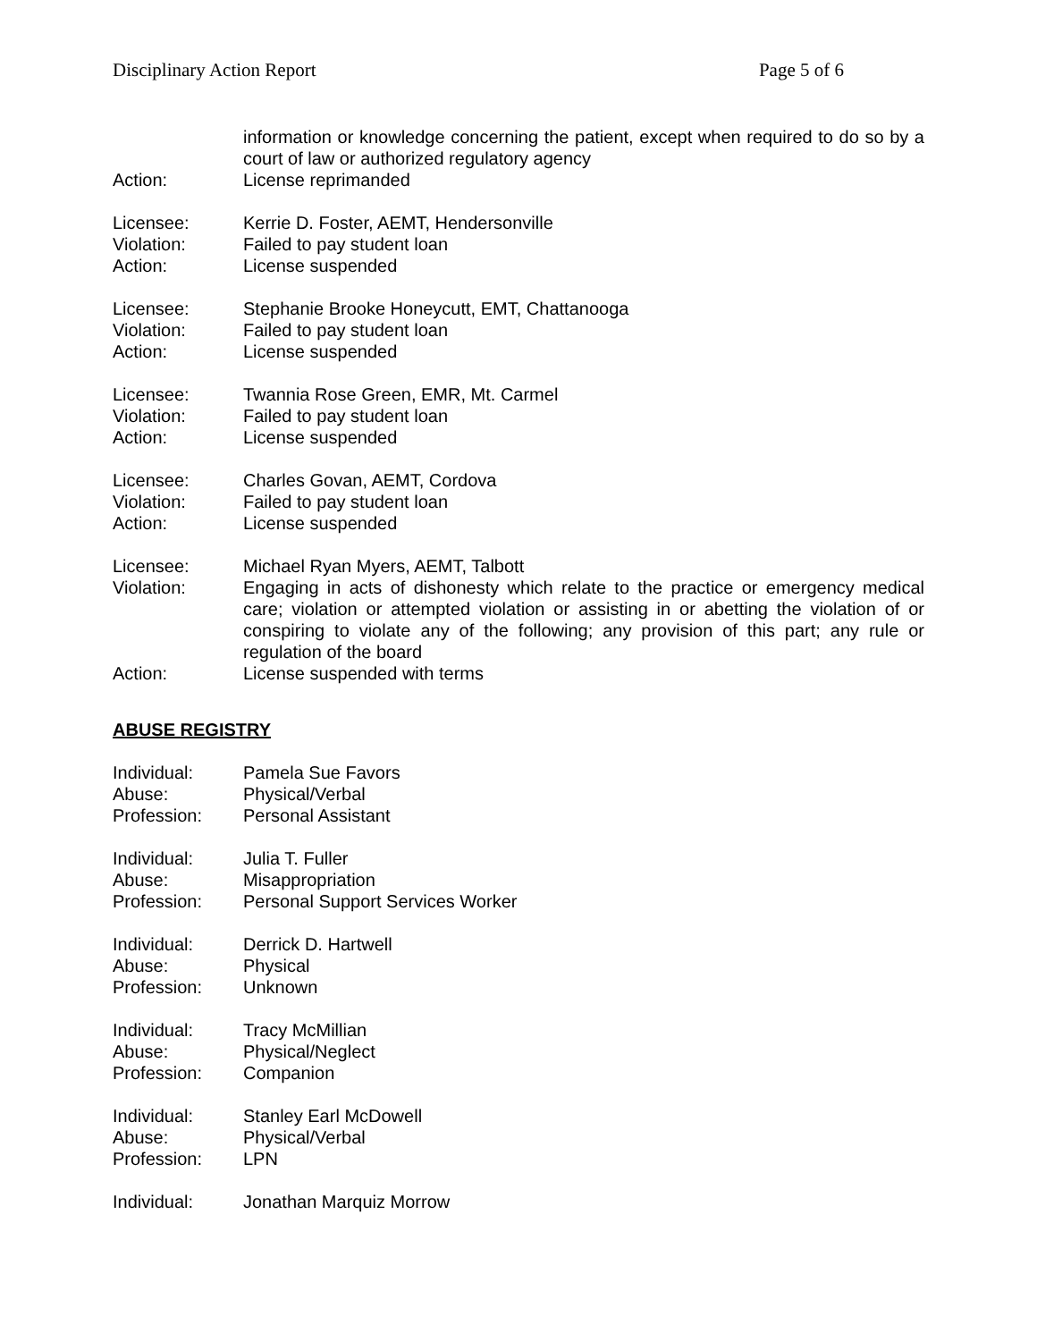Disciplinary Action Report Page 5 of 6
information or knowledge concerning the patient, except when required to do so by a court of law or authorized regulatory agency
Action: License reprimanded
Licensee: Kerrie D. Foster, AEMT, Hendersonville
Violation: Failed to pay student loan
Action: License suspended
Licensee: Stephanie Brooke Honeycutt, EMT, Chattanooga
Violation: Failed to pay student loan
Action: License suspended
Licensee: Twannia Rose Green, EMR, Mt. Carmel
Violation: Failed to pay student loan
Action: License suspended
Licensee: Charles Govan, AEMT, Cordova
Violation: Failed to pay student loan
Action: License suspended
Licensee: Michael Ryan Myers, AEMT, Talbott
Violation: Engaging in acts of dishonesty which relate to the practice or emergency medical care; violation or attempted violation or assisting in or abetting the violation of or conspiring to violate any of the following; any provision of this part; any rule or regulation of the board
Action: License suspended with terms
ABUSE REGISTRY
Individual: Pamela Sue Favors
Abuse: Physical/Verbal
Profession: Personal Assistant
Individual: Julia T. Fuller
Abuse: Misappropriation
Profession: Personal Support Services Worker
Individual: Derrick D. Hartwell
Abuse: Physical
Profession: Unknown
Individual: Tracy McMillian
Abuse: Physical/Neglect
Profession: Companion
Individual: Stanley Earl McDowell
Abuse: Physical/Verbal
Profession: LPN
Individual: Jonathan Marquiz Morrow